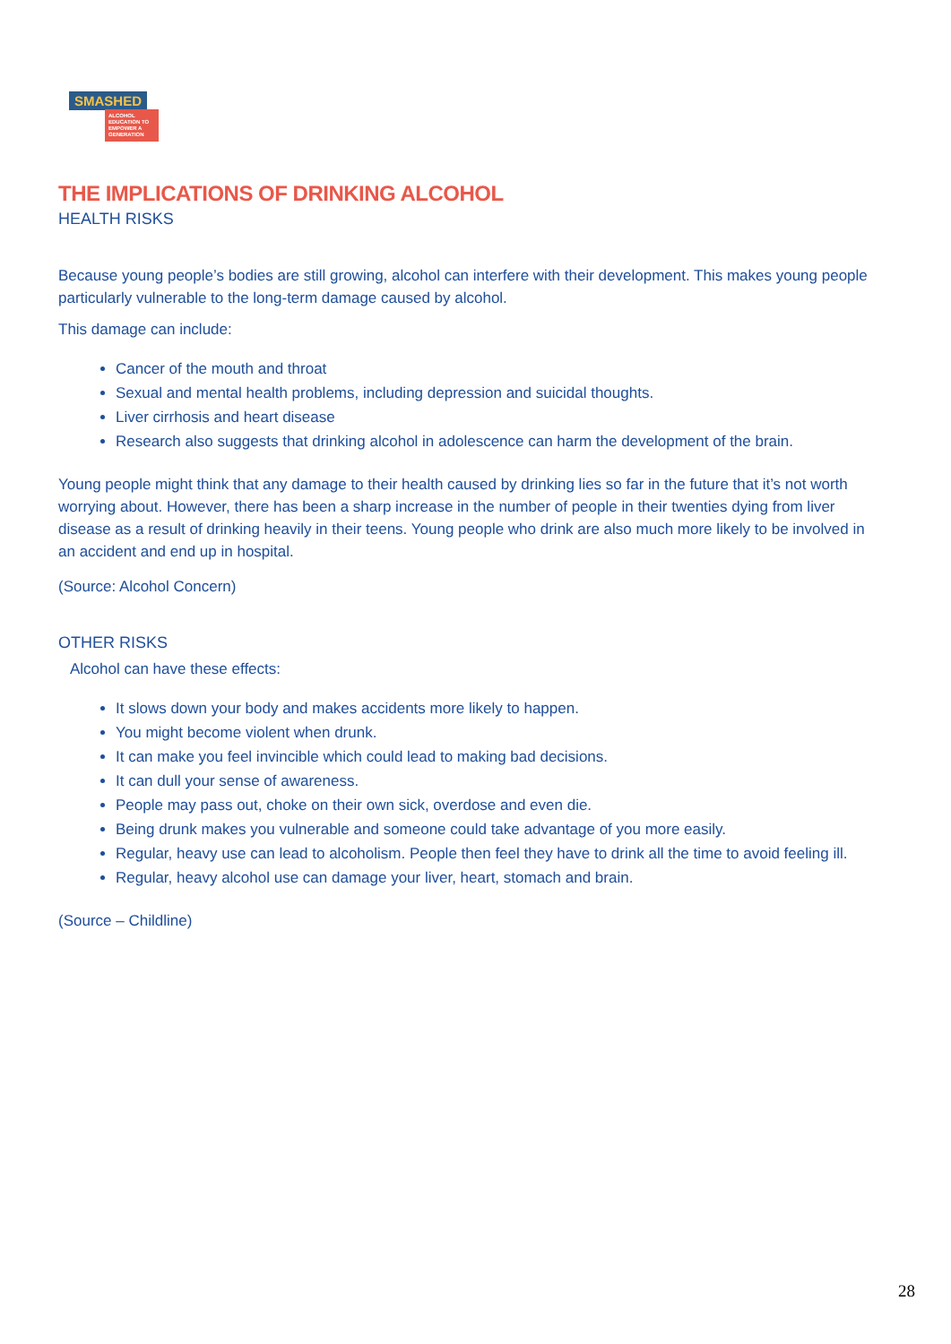SMASHED
ALCOHOL EDUCATION TO EMPOWER A GENERATION
THE IMPLICATIONS OF DRINKING ALCOHOL
HEALTH RISKS
Because young people’s bodies are still growing, alcohol can interfere with their development. This makes young people particularly vulnerable to the long-term damage caused by alcohol.
This damage can include:
Cancer of the mouth and throat
Sexual and mental health problems, including depression and suicidal thoughts.
Liver cirrhosis and heart disease
Research also suggests that drinking alcohol in adolescence can harm the development of the brain.
Young people might think that any damage to their health caused by drinking lies so far in the future that it’s not worth worrying about. However, there has been a sharp increase in the number of people in their twenties dying from liver disease as a result of drinking heavily in their teens. Young people who drink are also much more likely to be involved in an accident and end up in hospital.
(Source: Alcohol Concern)
OTHER RISKS
Alcohol can have these effects:
It slows down your body and makes accidents more likely to happen.
You might become violent when drunk.
It can make you feel invincible which could lead to making bad decisions.
It can dull your sense of awareness.
People may pass out, choke on their own sick, overdose and even die.
Being drunk makes you vulnerable and someone could take advantage of you more easily.
Regular, heavy use can lead to alcoholism. People then feel they have to drink all the time to avoid feeling ill.
Regular, heavy alcohol use can damage your liver, heart, stomach and brain.
(Source – Childline)
28